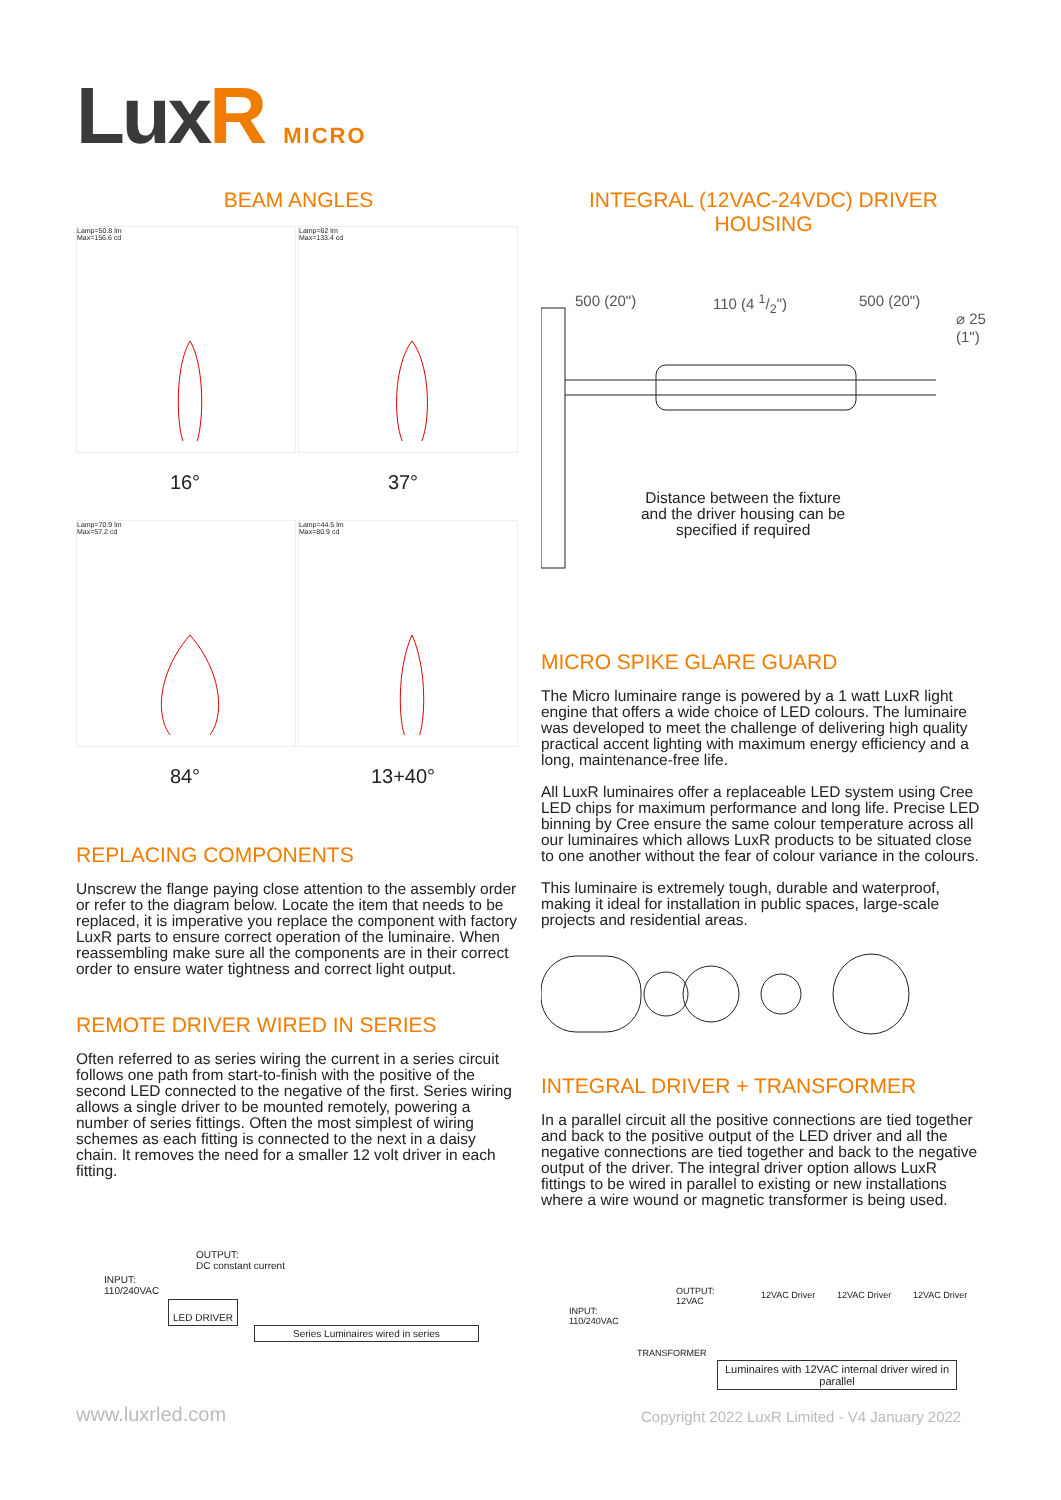LuxR MICRO
BEAM ANGLES
Lamp=50.8 lm
Max=156.6 cd
Lamp=62 lm
Max=133.4 cd
16° 37°
Lamp=70.9 lm
Max=57.2 cd
Lamp=44.5 lm
Max=80.9 cd
84° 13+40°
REPLACING COMPONENTS
Unscrew the flange paying close attention to the assembly order or refer to the diagram below. Locate the item that needs to be replaced, it is imperative you replace the component with factory LuxR parts to ensure correct operation of the luminaire. When reassembling make sure all the components are in their correct order to ensure water tightness and correct light output.
REMOTE DRIVER WIRED IN SERIES
Often referred to as series wiring the current in a series circuit follows one path from start-to-finish with the positive of the second LED connected to the negative of the first. Series wiring allows a single driver to be mounted remotely, powering a number of series fittings. Often the most simplest of wiring schemes as each fitting is connected to the next in a daisy chain. It removes the need for a smaller 12 volt driver in each fitting.
OUTPUT:
DC constant current
INPUT:
110/240VAC
LED DRIVER
Series Luminaires wired in series
INTEGRAL (12VAC-24VDC) DRIVER HOUSING
500 (20") 110 (4 1/2") 500 (20")
⌀ 25 (1")
Distance between the fixture
and the driver housing can be
specified if required
MICRO SPIKE GLARE GUARD
The Micro luminaire range is powered by a 1 watt LuxR light engine that offers a wide choice of LED colours. The luminaire was developed to meet the challenge of delivering high quality practical accent lighting with maximum energy efficiency and a long, maintenance-free life.
All LuxR luminaires offer a replaceable LED system using Cree LED chips for maximum performance and long life. Precise LED binning by Cree ensure the same colour temperature across all our luminaires which allows LuxR products to be situated close to one another without the fear of colour variance in the colours.
This luminaire is extremely tough, durable and waterproof, making it ideal for installation in public spaces, large-scale projects and residential areas.
INTEGRAL DRIVER + TRANSFORMER
In a parallel circuit all the positive connections are tied together and back to the positive output of the LED driver and all the negative connections are tied together and back to the negative output of the driver. The integral driver option allows LuxR fittings to be wired in parallel to existing or new installations where a wire wound or magnetic transformer is being used.
12VAC Driver 12VAC Driver 12VAC Driver OUTPUT:
12VAC
INPUT:
110/240VAC
TRANSFORMER
Luminaires with 12VAC internal driver wired in parallel
www.luxrled.com
Copyright 2022 LuxR Limited - V4 January 2022